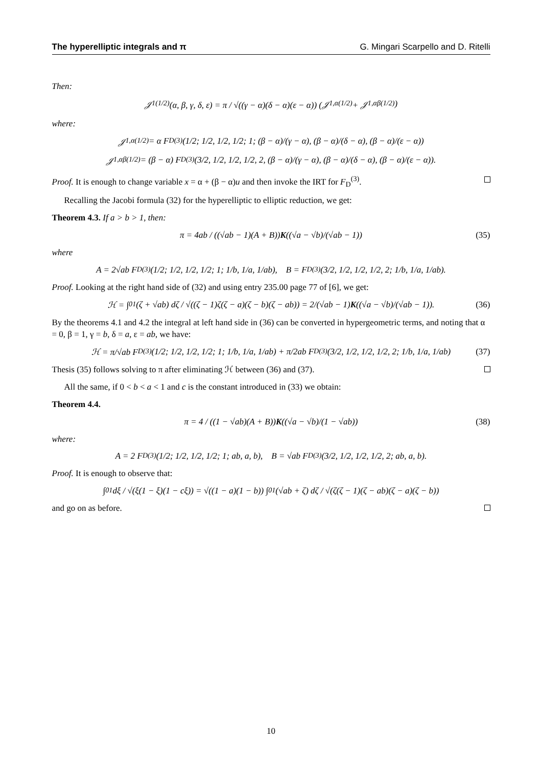The hyperelliptic integrals and π G. Mingari Scarpello and D. Ritelli
Then:
𝒥<sub>1</sub><sup>(1/2)</sup>(α, β, γ, δ, ε) = π / √((γ − α)(δ − α)(ε − α)) (𝒥<sub>1,α</sub><sup>(1/2)</sup> + 𝒥<sub>1,αβ</sub><sup>(1/2)</sup>)
where:
𝒥<sub>1,α</sub><sup>(1/2)</sup> = α F<sub>D</sub><sup>(3)</sup>(1/2; 1/2, 1/2, 1/2; 1; (β − α)/(γ − α), (β − α)/(δ − α), (β − α)/(ε − α))
𝒥<sub>1,αβ</sub><sup>(1/2)</sup> = (β − α) F<sub>D</sub><sup>(3)</sup>(3/2, 1/2, 1/2, 1/2, 2, (β − α)/(γ − α), (β − α)/(δ − α), (β − α)/(ε − α)).
Proof. It is enough to change variable x = α + (β − α)u and then invoke the IRT for F<sub>D</sub><sup>(3)</sup>.
Recalling the Jacobi formula (32) for the hyperelliptic to elliptic reduction, we get:
Theorem 4.3. If a > b > 1, then:
π = 4ab / ((√ab − 1)(A + B)) K ((√a − √b)/(√ab − 1)) (35)
where
A = 2√ab F<sub>D</sub><sup>(3)</sup>(1/2; 1/2, 1/2, 1/2; 1; 1/b, 1/a, 1/ab), B = F<sub>D</sub><sup>(3)</sup>(3/2, 1/2, 1/2, 1/2, 2; 1/b, 1/a, 1/ab).
Proof. Looking at the right hand side of (32) and using entry 235.00 page 77 of [6], we get:
ℋ = ∫<sub>0</sub><sup>1</sup> (ζ + √ab) dζ / √((ζ − 1)ζ(ζ − a)(ζ − b)(ζ − ab)) = 2/(√ab − 1) K ((√a − √b)/(√ab − 1)). (36)
By the theorems 4.1 and 4.2 the integral at left hand side in (36) can be converted in hypergeometric terms, and noting that α = 0, β = 1, γ = b, δ = a, ε = ab, we have:
ℋ = π/√ab F<sub>D</sub><sup>(3)</sup>(1/2; 1/2, 1/2, 1/2; 1; 1/b, 1/a, 1/ab) + π/2ab F<sub>D</sub><sup>(3)</sup>(3/2, 1/2, 1/2, 1/2, 2; 1/b, 1/a, 1/ab) (37)
Thesis (35) follows solving to π after eliminating ℋ between (36) and (37).
All the same, if 0 < b < a < 1 and c is the constant introduced in (33) we obtain:
Theorem 4.4.
π = 4 / ((1 − √ab)(A + B)) K ((√a − √b)/(1 − √ab)) (38)
where:
A = 2 F<sub>D</sub><sup>(3)</sup>(1/2; 1/2, 1/2, 1/2; 1; ab, a, b), B = √ab F<sub>D</sub><sup>(3)</sup>(3/2, 1/2, 1/2, 1/2, 2; ab, a, b).
Proof. It is enough to observe that:
∫<sub>0</sub><sup>1</sup> dξ / √(ξ(1 − ξ)(1 − cξ)) = √((1 − a)(1 − b)) ∫<sub>0</sub><sup>1</sup> (√ab + ζ) dζ / √(ζ(ζ − 1)(ζ − ab)(ζ − a)(ζ − b))
and go on as before.
10